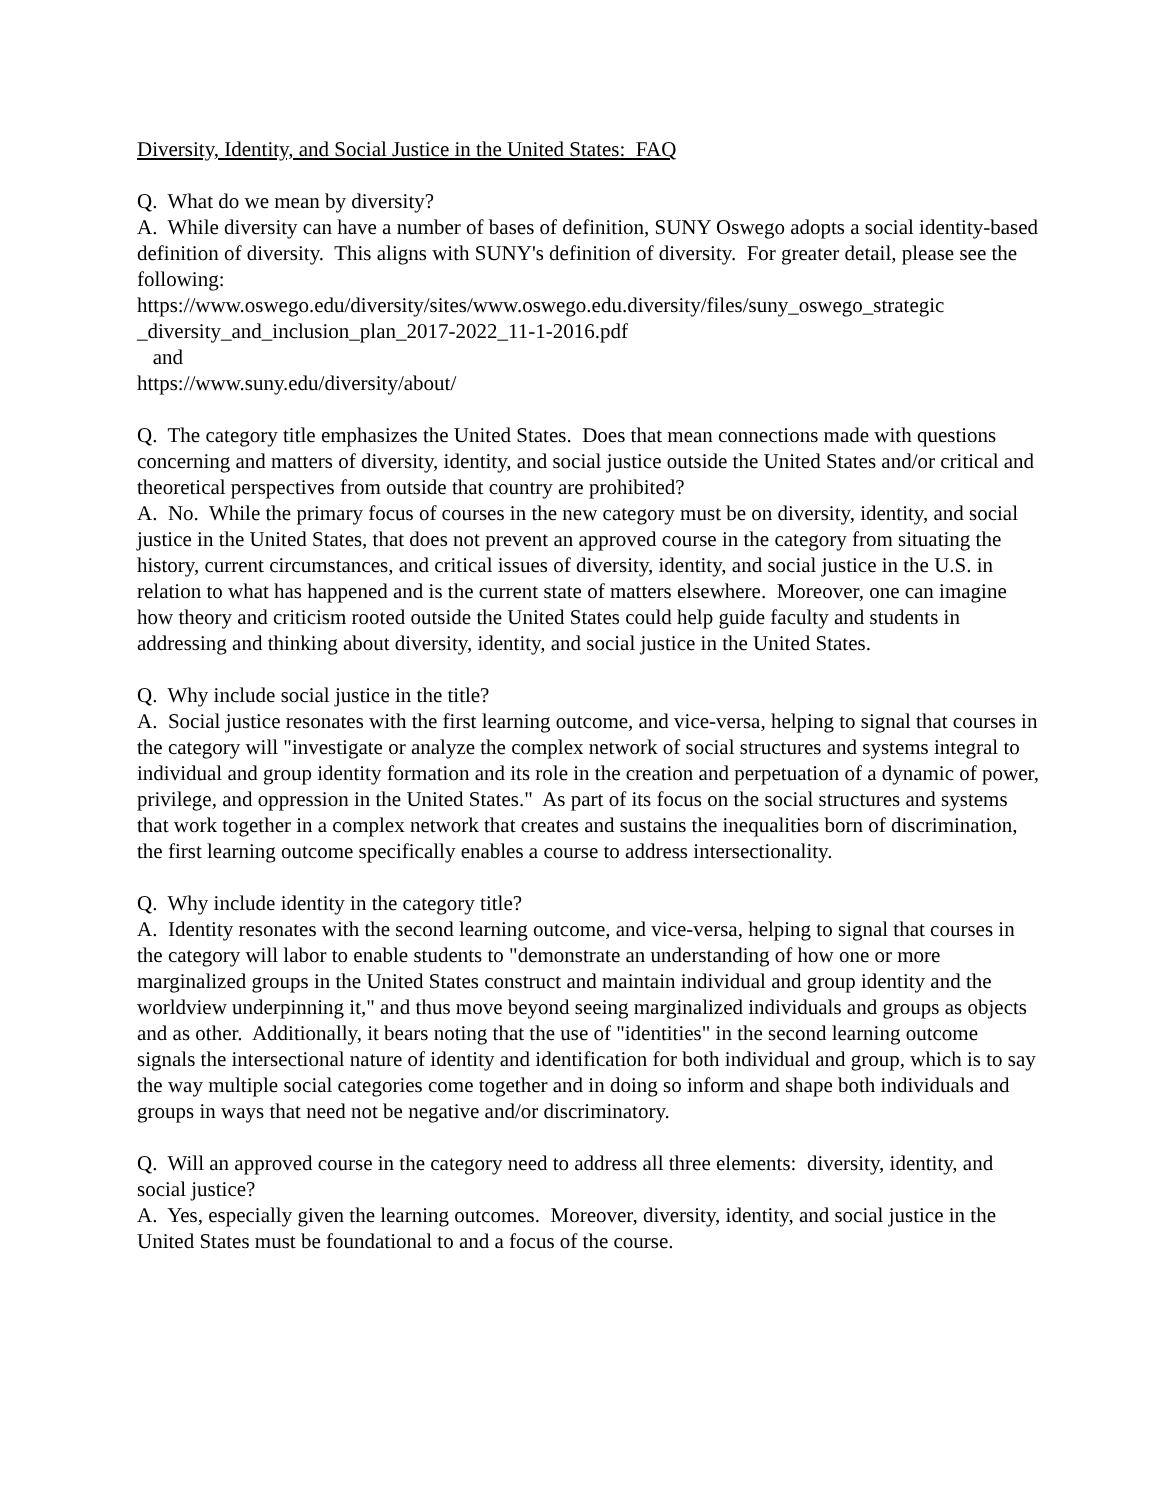Diversity, Identity, and Social Justice in the United States: FAQ
Q. What do we mean by diversity?
A. While diversity can have a number of bases of definition, SUNY Oswego adopts a social identity-based definition of diversity. This aligns with SUNY's definition of diversity. For greater detail, please see the following:
https://www.oswego.edu/diversity/sites/www.oswego.edu.diversity/files/suny_oswego_strategic _diversity_and_inclusion_plan_2017-2022_11-1-2016.pdf
and
https://www.suny.edu/diversity/about/
Q. The category title emphasizes the United States. Does that mean connections made with questions concerning and matters of diversity, identity, and social justice outside the United States and/or critical and theoretical perspectives from outside that country are prohibited?
A. No. While the primary focus of courses in the new category must be on diversity, identity, and social justice in the United States, that does not prevent an approved course in the category from situating the history, current circumstances, and critical issues of diversity, identity, and social justice in the U.S. in relation to what has happened and is the current state of matters elsewhere. Moreover, one can imagine how theory and criticism rooted outside the United States could help guide faculty and students in addressing and thinking about diversity, identity, and social justice in the United States.
Q. Why include social justice in the title?
A. Social justice resonates with the first learning outcome, and vice-versa, helping to signal that courses in the category will "investigate or analyze the complex network of social structures and systems integral to individual and group identity formation and its role in the creation and perpetuation of a dynamic of power, privilege, and oppression in the United States." As part of its focus on the social structures and systems that work together in a complex network that creates and sustains the inequalities born of discrimination, the first learning outcome specifically enables a course to address intersectionality.
Q. Why include identity in the category title?
A. Identity resonates with the second learning outcome, and vice-versa, helping to signal that courses in the category will labor to enable students to "demonstrate an understanding of how one or more marginalized groups in the United States construct and maintain individual and group identity and the worldview underpinning it," and thus move beyond seeing marginalized individuals and groups as objects and as other. Additionally, it bears noting that the use of "identities" in the second learning outcome signals the intersectional nature of identity and identification for both individual and group, which is to say the way multiple social categories come together and in doing so inform and shape both individuals and groups in ways that need not be negative and/or discriminatory.
Q. Will an approved course in the category need to address all three elements: diversity, identity, and social justice?
A. Yes, especially given the learning outcomes. Moreover, diversity, identity, and social justice in the United States must be foundational to and a focus of the course.